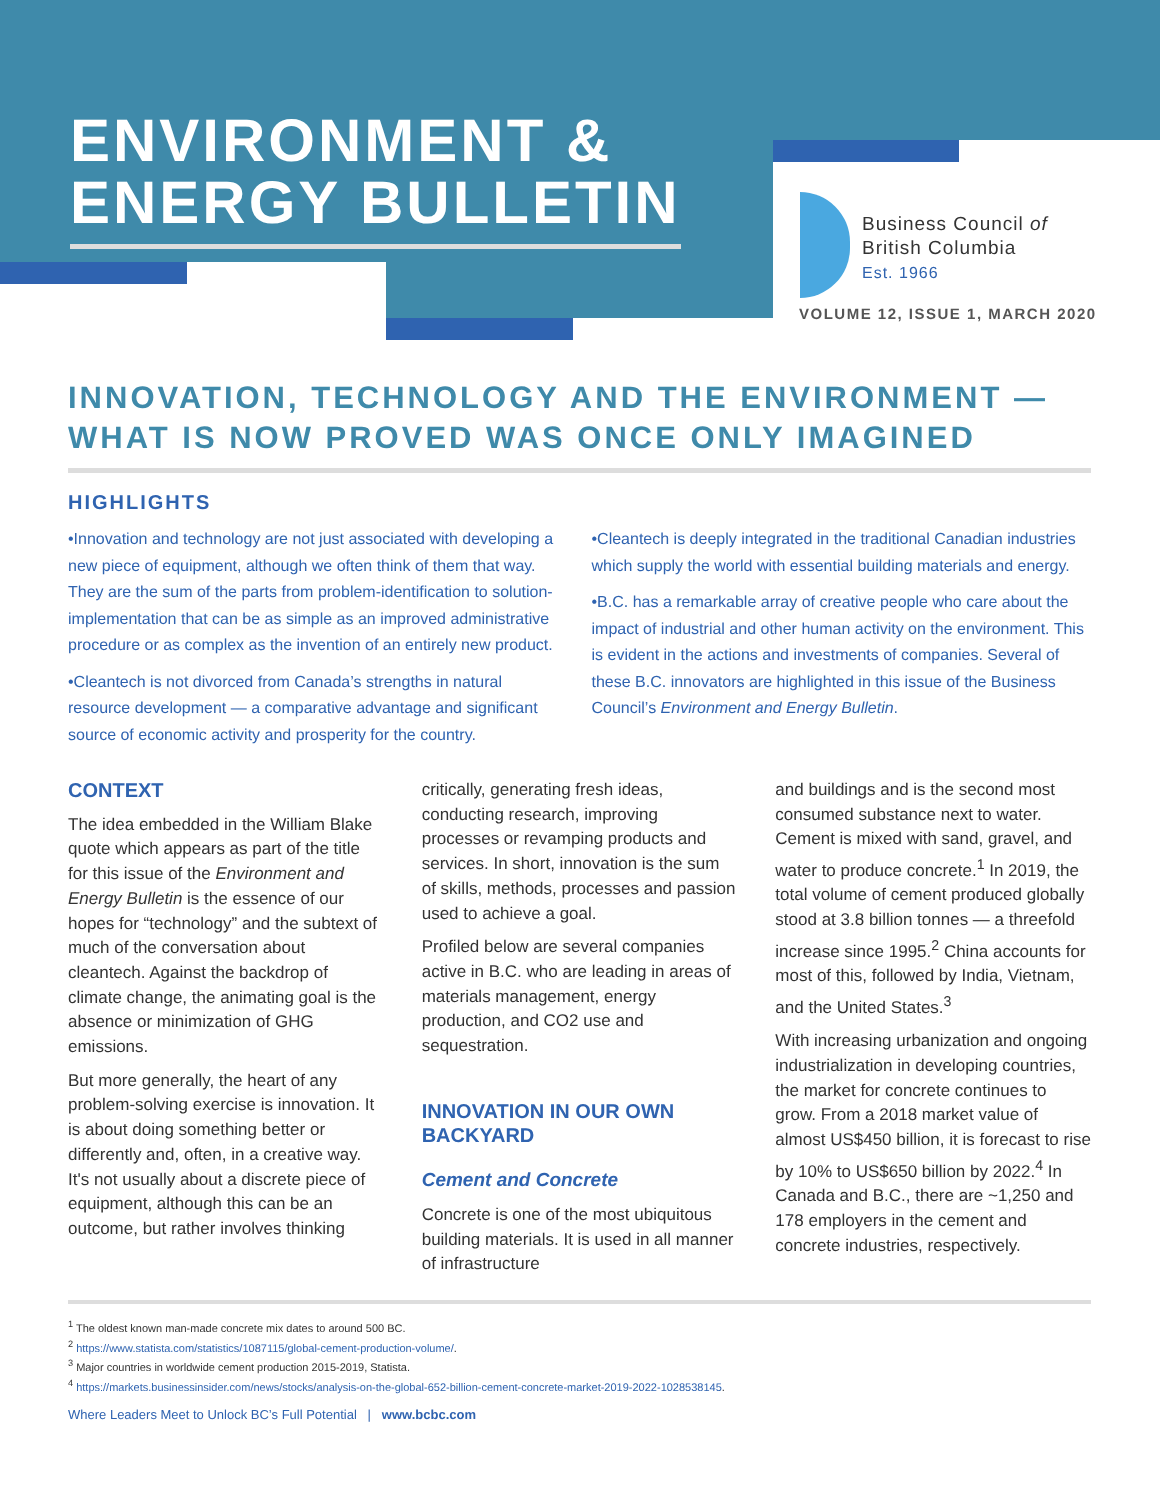ENVIRONMENT &
ENERGY BULLETIN
Business Council of
British Columbia
Est. 1966
VOLUME 12, ISSUE 1, MARCH 2020
INNOVATION, TECHNOLOGY AND THE ENVIRONMENT —
WHAT IS NOW PROVED WAS ONCE ONLY IMAGINED
HIGHLIGHTS
•Innovation and technology are not just associated with developing a new piece of equipment, although we often think of them that way. They are the sum of the parts from problem-identification to solution-implementation that can be as simple as an improved administrative procedure or as complex as the invention of an entirely new product.
•Cleantech is not divorced from Canada’s strengths in natural resource development — a comparative advantage and significant source of economic activity and prosperity for the country.
•Cleantech is deeply integrated in the traditional Canadian industries which supply the world with essential building materials and energy.
•B.C. has a remarkable array of creative people who care about the impact of industrial and other human activity on the environment. This is evident in the actions and investments of companies. Several of these B.C. innovators are highlighted in this issue of the Business Council’s Environment and Energy Bulletin.
CONTEXT
The idea embedded in the William Blake quote which appears as part of the title for this issue of the Environment and Energy Bulletin is the essence of our hopes for “technology” and the subtext of much of the conversation about cleantech. Against the backdrop of climate change, the animating goal is the absence or minimization of GHG emissions.
But more generally, the heart of any problem-solving exercise is innovation. It is about doing something better or differently and, often, in a creative way. It's not usually about a discrete piece of equipment, although this can be an outcome, but rather involves thinking
critically, generating fresh ideas, conducting research, improving processes or revamping products and services. In short, innovation is the sum of skills, methods, processes and passion used to achieve a goal.
Profiled below are several companies active in B.C. who are leading in areas of materials management, energy production, and CO2 use and sequestration.
INNOVATION IN OUR OWN BACKYARD
Cement and Concrete
Concrete is one of the most ubiquitous building materials. It is used in all manner of infrastructure
and buildings and is the second most consumed substance next to water. Cement is mixed with sand, gravel, and water to produce concrete.<sup>1</sup> In 2019, the total volume of cement produced globally stood at 3.8 billion tonnes — a threefold increase since 1995.<sup>2</sup> China accounts for most of this, followed by India, Vietnam, and the United States.<sup>3</sup>
With increasing urbanization and ongoing industrialization in developing countries, the market for concrete continues to grow. From a 2018 market value of almost US$450 billion, it is forecast to rise by 10% to US$650 billion by 2022.<sup>4</sup> In Canada and B.C., there are ~1,250 and 178 employers in the cement and concrete industries, respectively.
<sup>1</sup> The oldest known man-made concrete mix dates to around 500 BC.
<sup>2</sup> https://www.statista.com/statistics/1087115/global-cement-production-volume/.
<sup>3</sup> Major countries in worldwide cement production 2015-2019, Statista.
<sup>4</sup> https://markets.businessinsider.com/news/stocks/analysis-on-the-global-652-billion-cement-concrete-market-2019-2022-1028538145.
Where Leaders Meet to Unlock BC’s Full Potential | www.bcbc.com